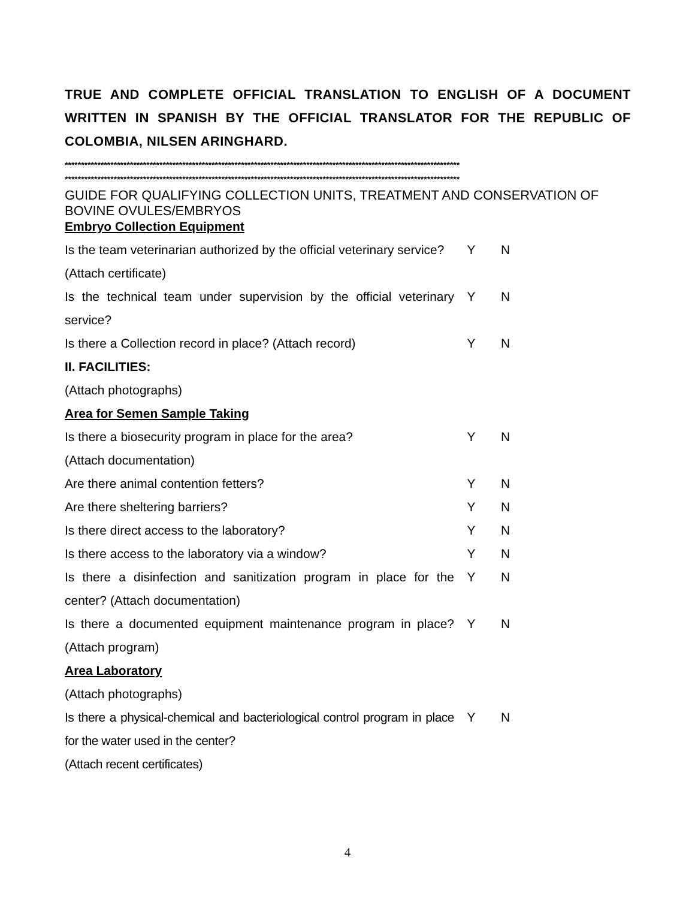TRUE AND COMPLETE OFFICIAL TRANSLATION TO ENGLISH OF A DOCUMENT WRITTEN IN SPANISH BY THE OFFICIAL TRANSLATOR FOR THE REPUBLIC OF COLOMBIA, NILSEN ARINGHARD.
*************************************************************************************************************************
*************************************************************************************************************************
GUIDE FOR QUALIFYING COLLECTION UNITS, TREATMENT AND CONSERVATION OF BOVINE OVULES/EMBRYOS
Embryo Collection Equipment
| Is the team veterinarian authorized by the official veterinary service? | Y | N |
| (Attach certificate) | | |
| Is the technical team under supervision by the official veterinary service? | Y | N |
| Is there a Collection record in place? (Attach record) | Y | N |
| II. FACILITIES: | | |
| (Attach photographs) | | |
| Area for Semen Sample Taking | | |
| Is there a biosecurity program in place for the area? | Y | N |
| (Attach documentation) | | |
| Are there animal contention fetters? | Y | N |
| Are there sheltering barriers? | Y | N |
| Is there direct access to the laboratory? | Y | N |
| Is there access to the laboratory via a window? | Y | N |
| Is there a disinfection and sanitization program in place for the center? (Attach documentation) | Y | N |
| Is there a documented equipment maintenance program in place? (Attach program) | Y | N |
| Area Laboratory | | |
| (Attach photographs) | | |
| Is there a physical-chemical and bacteriological control program in place for the water used in the center? | Y | N |
| (Attach recent certificates) | | |
4